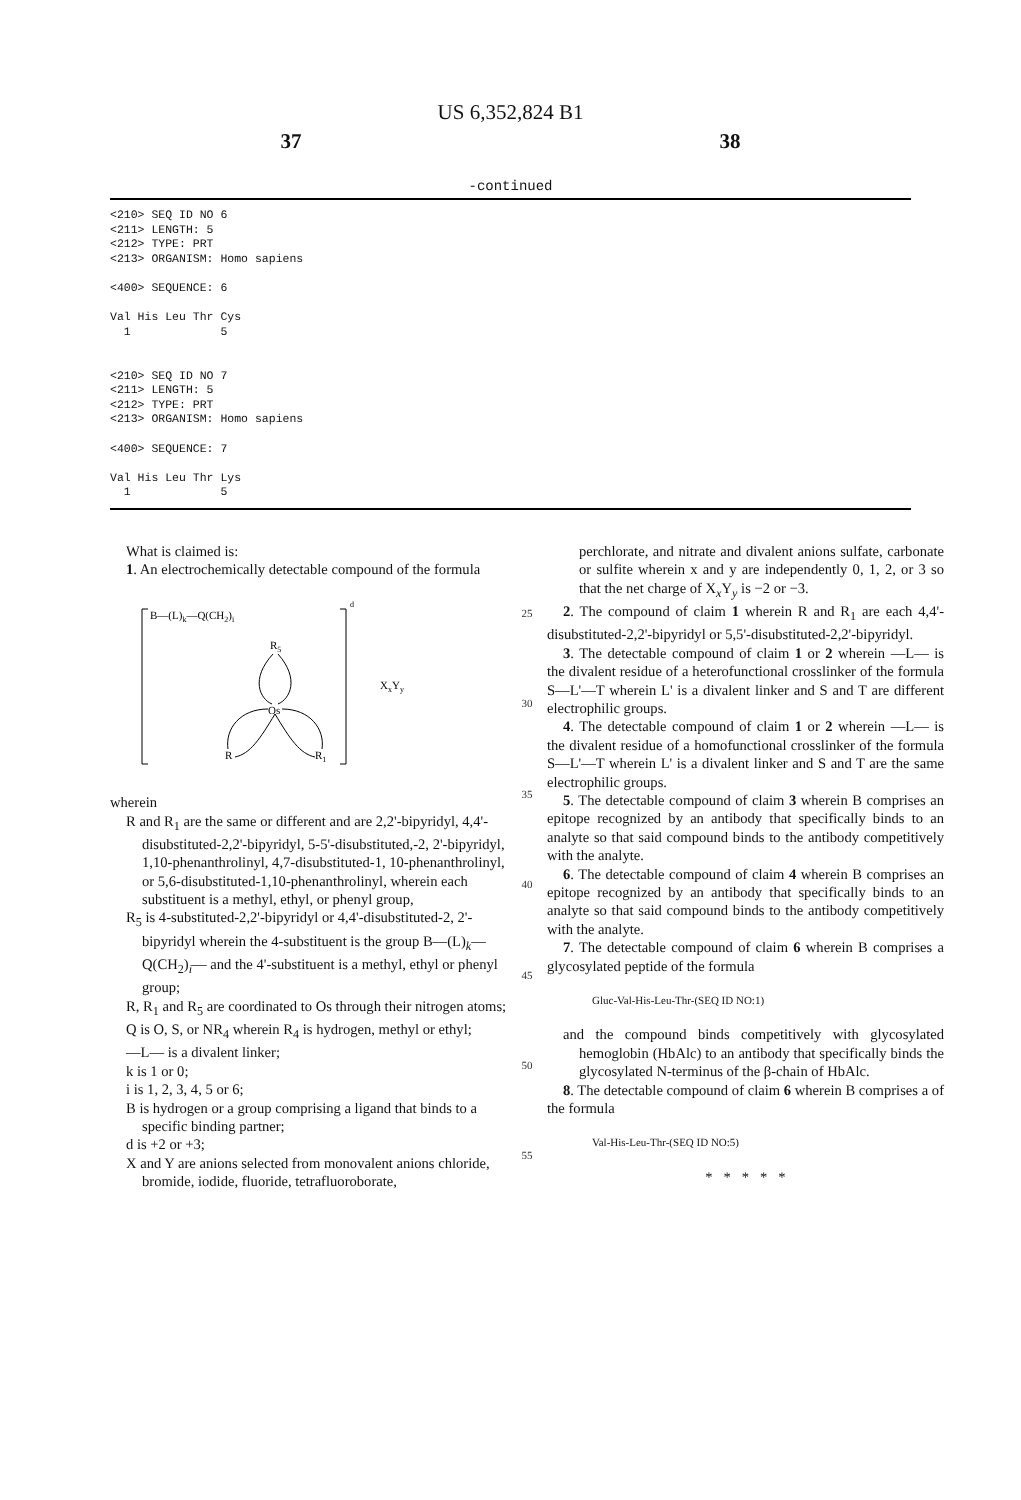US 6,352,824 B1
37 38
-continued
<210> SEQ ID NO 6 <211> LENGTH: 5 <212> TYPE: PRT <213> ORGANISM: Homo sapiens <400> SEQUENCE: 6 Val His Leu Thr Cys 1 5 <210> SEQ ID NO 7 <211> LENGTH: 5 <212> TYPE: PRT <213> ORGANISM: Homo sapiens <400> SEQUENCE: 7 Val His Leu Thr Lys 1 5
What is claimed is:
1. An electrochemically detectable compound of the formula
B—(L)k—Q(CH2)i
d
R5
Os
R
R1
XxYy
wherein
R and R<sub>1</sub> are the same or different and are 2,2'-bipyridyl, 4,4'-disubstituted-2,2'-bipyridyl, 5-5'-disubstituted,-2, 2'-bipyridyl, 1,10-phenanthrolinyl, 4,7-disubstituted-1, 10-phenanthrolinyl, or 5,6-disubstituted-1,10-phenanthrolinyl, wherein each substituent is a methyl, ethyl, or phenyl group,
R<sub>5</sub> is 4-substituted-2,2'-bipyridyl or 4,4'-disubstituted-2, 2'-bipyridyl wherein the 4-substituent is the group B—(L)<sub>k</sub>—Q(CH<sub>2</sub>)<sub>i</sub>— and the 4'-substituent is a methyl, ethyl or phenyl group;
R, R<sub>1</sub> and R<sub>5</sub> are coordinated to Os through their nitrogen atoms;
Q is O, S, or NR<sub>4</sub> wherein R<sub>4</sub> is hydrogen, methyl or ethyl;
—L— is a divalent linker;
k is 1 or 0;
i is 1, 2, 3, 4, 5 or 6;
B is hydrogen or a group comprising a ligand that binds to a specific binding partner;
d is +2 or +3;
X and Y are anions selected from monovalent anions chloride, bromide, iodide, fluoride, tetrafluoroborate,
25
30
35
40
45
50
55
perchlorate, and nitrate and divalent anions sulfate, carbonate or sulfite wherein x and y are independently 0, 1, 2, or 3 so that the net charge of X<sub>x</sub>Y<sub>y</sub> is −2 or −3.
2. The compound of claim 1 wherein R and R<sub>1</sub> are each 4,4'-disubstituted-2,2'-bipyridyl or 5,5'-disubstituted-2,2'-bipyridyl.
3. The detectable compound of claim 1 or 2 wherein —L— is the divalent residue of a heterofunctional crosslinker of the formula S—L'—T wherein L' is a divalent linker and S and T are different electrophilic groups.
4. The detectable compound of claim 1 or 2 wherein —L— is the divalent residue of a homofunctional crosslinker of the formula S—L'—T wherein L' is a divalent linker and S and T are the same electrophilic groups.
5. The detectable compound of claim 3 wherein B comprises an epitope recognized by an antibody that specifically binds to an analyte so that said compound binds to the antibody competitively with the analyte.
6. The detectable compound of claim 4 wherein B comprises an epitope recognized by an antibody that specifically binds to an analyte so that said compound binds to the antibody competitively with the analyte.
7. The detectable compound of claim 6 wherein B comprises a glycosylated peptide of the formula
Gluc-Val-His-Leu-Thr-(SEQ ID NO:1)
and the compound binds competitively with glycosylated hemoglobin (HbAlc) to an antibody that specifically binds the glycosylated N-terminus of the β-chain of HbAlc.
8. The detectable compound of claim 6 wherein B comprises a of the formula
Val-His-Leu-Thr-(SEQ ID NO:5)
* * * * *